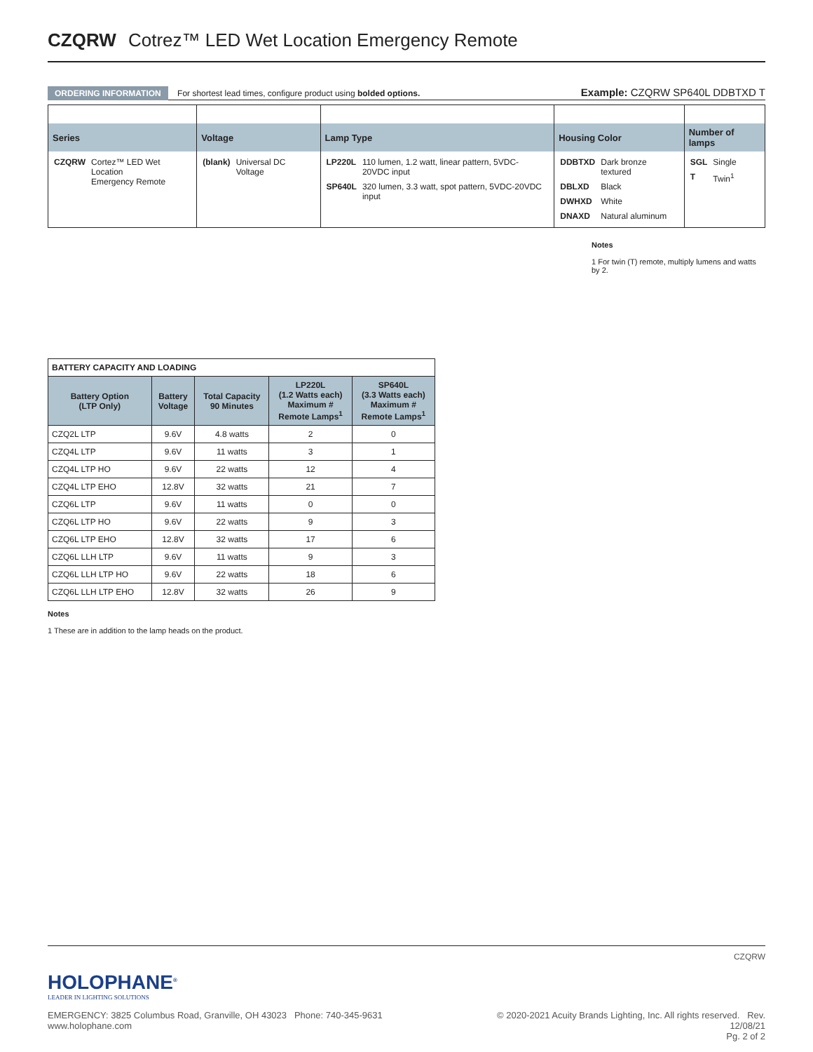CZQRW Cotrez™ LED Wet Location Emergency Remote
ORDERING INFORMATION For shortest lead times, configure product using bolded options.
Example: CZQRW SP640L DDBTXD T
| Series | Voltage | Lamp Type | Housing Color | Number of lamps |
| --- | --- | --- | --- | --- |
| / CZQRW / Cortez™ LED Wet Location Emergency Remote / | / (blank) / Universal DC Voltage / | / LP220L / 110 lumen, 1.2 watt, linear pattern, 5VDC-20VDC input / / SP640L / 320 lumen, 3.3 watt, spot pattern, 5VDC-20VDC input / | / DDBTXD / Dark bronze textured / / DBLXD / Black / / DWHXD / White / / DNAXD / Natural aluminum / | / SGL / Single / / T / Twin<sup>1</sup> / |
Notes
1 For twin (T) remote, multiply lumens and watts by 2.
| BATTERY CAPACITY AND LOADING | | | | |
| --- | --- | --- | --- | --- |
| Battery Option (LTP Only) | Battery Voltage | Total Capacity 90 Minutes | LP220L (1.2 Watts each) Maximum # Remote Lamps<sup>1</sup> | SP640L (3.3 Watts each) Maximum # Remote Lamps<sup>1</sup> |
| CZQ2L LTP | 9.6V | 4.8 watts | 2 | 0 |
| CZQ4L LTP | 9.6V | 11 watts | 3 | 1 |
| CZQ4L LTP HO | 9.6V | 22 watts | 12 | 4 |
| CZQ4L LTP EHO | 12.8V | 32 watts | 21 | 7 |
| CZQ6L LTP | 9.6V | 11 watts | 0 | 0 |
| CZQ6L LTP HO | 9.6V | 22 watts | 9 | 3 |
| CZQ6L LTP EHO | 12.8V | 32 watts | 17 | 6 |
| CZQ6L LLH LTP | 9.6V | 11 watts | 9 | 3 |
| CZQ6L LLH LTP HO | 9.6V | 22 watts | 18 | 6 |
| CZQ6L LLH LTP EHO | 12.8V | 32 watts | 26 | 9 |
Notes
1 These are in addition to the lamp heads on the product.
CZQRW
HOLOPHANE<sup>®</sup>
LEADER IN LIGHTING SOLUTIONS
EMERGENCY: 3825 Columbus Road, Granville, OH 43023 Phone: 740-345-9631 www.holophane.com
© 2020-2021 Acuity Brands Lighting, Inc. All rights reserved. Rev. 12/08/21
Pg. 2 of 2